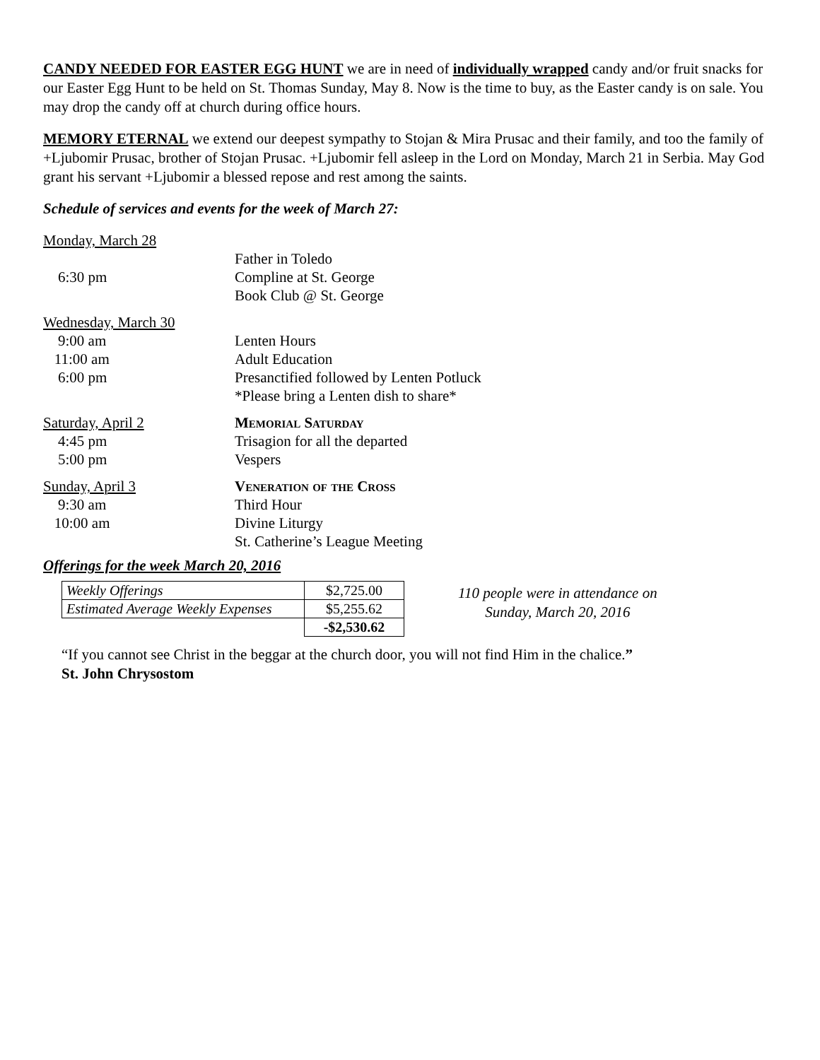CANDY NEEDED FOR EASTER EGG HUNT we are in need of individually wrapped candy and/or fruit snacks for our Easter Egg Hunt to be held on St. Thomas Sunday, May 8. Now is the time to buy, as the Easter candy is on sale. You may drop the candy off at church during office hours.
MEMORY ETERNAL we extend our deepest sympathy to Stojan & Mira Prusac and their family, and too the family of +Ljubomir Prusac, brother of Stojan Prusac. +Ljubomir fell asleep in the Lord on Monday, March 21 in Serbia. May God grant his servant +Ljubomir a blessed repose and rest among the saints.
Schedule of services and events for the week of March 27:
| Monday, March 28 | |
| | Father in Toledo |
| 6:30 pm | Compline at St. George |
| | Book Club @ St. George |
| Wednesday, March 30 | |
| 9:00 am | Lenten Hours |
| 11:00 am | Adult Education |
| 6:00 pm | Presanctified followed by Lenten Potluck |
| | *Please bring a Lenten dish to share* |
| Saturday, April 2 | Memorial Saturday |
| 4:45 pm | Trisagion for all the departed |
| 5:00 pm | Vespers |
| Sunday, April 3 | Veneration of the Cross |
| 9:30 am | Third Hour |
| 10:00 am | Divine Liturgy |
| | St. Catherine’s League Meeting |
Offerings for the week March 20, 2016
| Weekly Offerings | $2,725.00 |
| Estimated Average Weekly Expenses | $5,255.62 |
| | -$2,530.62 |
110 people were in attendance on
Sunday, March 20, 2016
“If you cannot see Christ in the beggar at the church door, you will not find Him in the chalice.”
St. John Chrysostom